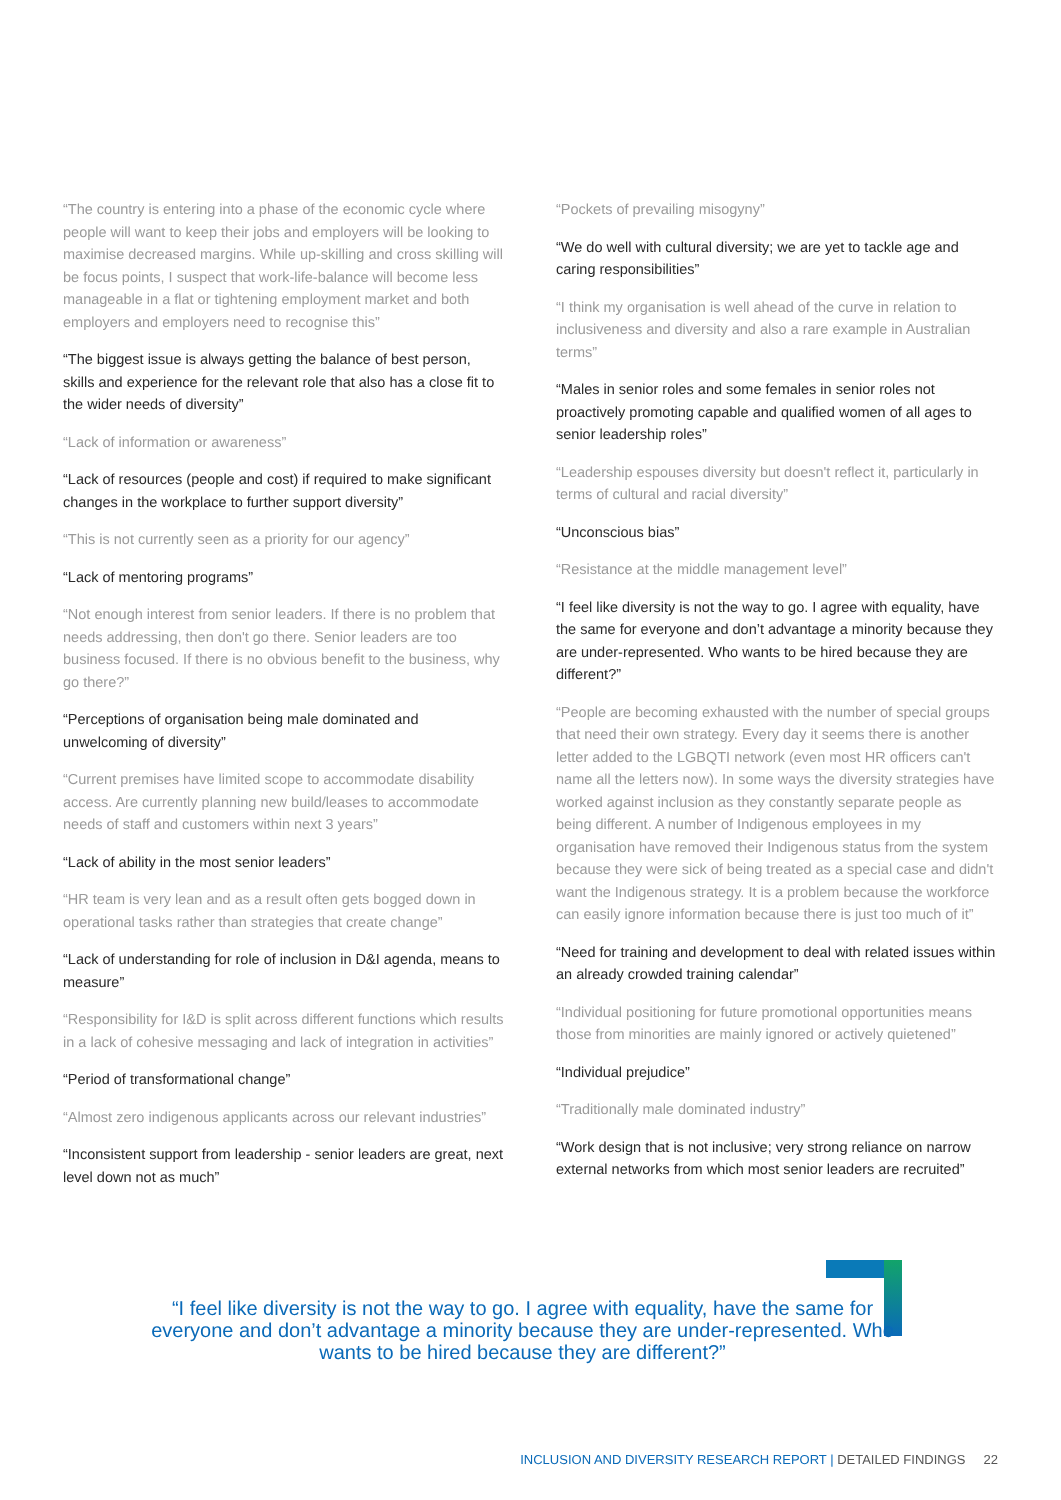“The country is entering into a phase of the economic cycle where people will want to keep their jobs and employers will be looking to maximise decreased margins. While up-skilling and cross skilling will be focus points, I suspect that work-life-balance will become less manageable in a flat or tightening employment market and both employers and employers need to recognise this”
“The biggest issue is always getting the balance of best person, skills and experience for the relevant role that also has a close fit to the wider needs of diversity”
“Lack of information or awareness”
“Lack of resources (people and cost) if required to make significant changes in the workplace to further support diversity”
“This is not currently seen as a priority for our agency”
“Lack of mentoring programs”
“Not enough interest from senior leaders. If there is no problem that needs addressing, then don't go there. Senior leaders are too business focused. If there is no obvious benefit to the business, why go there?”
“Perceptions of organisation being male dominated and unwelcoming of diversity”
“Current premises have limited scope to accommodate disability access. Are currently planning new build/leases to accommodate needs of staff and customers within next 3 years”
“Lack of ability in the most senior leaders”
“HR team is very lean and as a result often gets bogged down in operational tasks rather than strategies that create change”
“Lack of understanding for role of inclusion in D&I agenda, means to measure”
“Responsibility for I&D is split across different functions which results in a lack of cohesive messaging and lack of integration in activities”
“Period of transformational change”
“Almost zero indigenous applicants across our relevant industries”
“Inconsistent support from leadership - senior leaders are great, next level down not as much”
“Pockets of prevailing misogyny”
“We do well with cultural diversity; we are yet to tackle age and caring responsibilities”
“I think my organisation is well ahead of the curve in relation to inclusiveness and diversity and also a rare example in Australian terms”
“Males in senior roles and some females in senior roles not proactively promoting capable and qualified women of all ages to senior leadership roles”
“Leadership espouses diversity but doesn't reflect it, particularly in terms of cultural and racial diversity”
“Unconscious bias”
“Resistance at the middle management level”
“I feel like diversity is not the way to go. I agree with equality, have the same for everyone and don’t advantage a minority because they are under-represented. Who wants to be hired because they are different?”
“People are becoming exhausted with the number of special groups that need their own strategy. Every day it seems there is another letter added to the LGBQTI network (even most HR officers can't name all the letters now). In some ways the diversity strategies have worked against inclusion as they constantly separate people as being different. A number of Indigenous employees in my organisation have removed their Indigenous status from the system because they were sick of being treated as a special case and didn't want the Indigenous strategy. It is a problem because the workforce can easily ignore information because there is just too much of it”
“Need for training and development to deal with related issues within an already crowded training calendar”
“Individual positioning for future promotional opportunities means those from minorities are mainly ignored or actively quietened”
“Individual prejudice”
“Traditionally male dominated industry”
“Work design that is not inclusive; very strong reliance on narrow external networks from which most senior leaders are recruited”
“I feel like diversity is not the way to go. I agree with equality, have the same for everyone and don’t advantage a minority because they are under-represented. Who wants to be hired because they are different?”
INCLUSION AND DIVERSITY RESEARCH REPORT | DETAILED FINDINGS 22